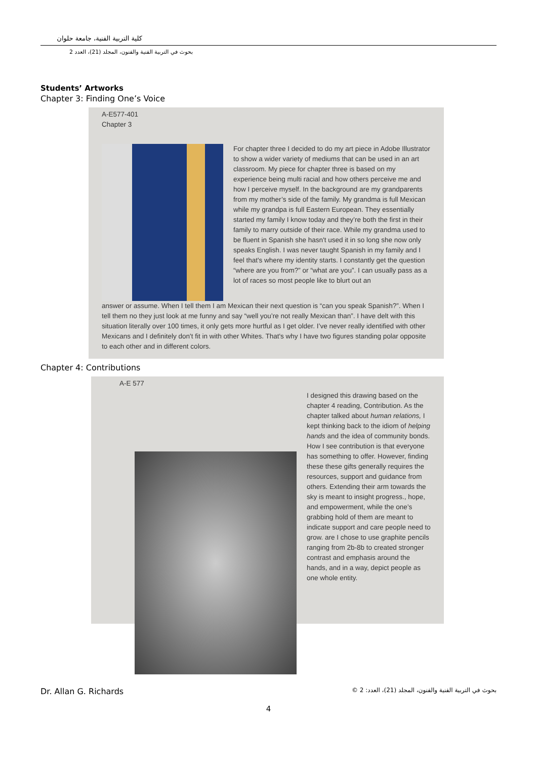كلية التربية الفنية، جامعة حلوان
بحوث في التربية الفنية والفنون، المجلد (21)، العدد 2
Students’ Artworks
Chapter 3: Finding One’s Voice
A-E577-401
Chapter 3
For chapter three I decided to do my art piece in Adobe Illustrator to show a wider variety of mediums that can be used in an art classroom. My piece for chapter three is based on my experience being multi racial and how others perceive me and how I perceive myself. In the background are my grandparents from my mother’s side of the family. My grandma is full Mexican while my grandpa is full Eastern European. They essentially started my family I know today and they’re both the first in their family to marry outside of their race. While my grandma used to be fluent in Spanish she hasn't used it in so long she now only speaks English. I was never taught Spanish in my family and I feel that's where my identity starts. I constantly get the question “where are you from?” or “what are you”. I can usually pass as a lot of races so most people like to blurt out an
answer or assume. When I tell them I am Mexican their next question is “can you speak Spanish?”. When I tell them no they just look at me funny and say “well you’re not really Mexican than”. I have delt with this situation literally over 100 times, it only gets more hurtful as I get older. I’ve never really identified with other Mexicans and I definitely don't fit in with other Whites. That's why I have two figures standing polar opposite to each other and in different colors.
Chapter 4: Contributions
A-E 577
I designed this drawing based on the chapter 4 reading, Contribution. As the chapter talked about human relations, I kept thinking back to the idiom of helping hands and the idea of community bonds. How I see contribution is that everyone has something to offer. However, finding these these gifts generally requires the resources, support and guidance from others. Extending their arm towards the sky is meant to insight progress., hope, and empowerment, while the one’s grabbing hold of them are meant to indicate support and care people need to grow. are I chose to use graphite pencils ranging from 2b-8b to created stronger contrast and emphasis around the hands, and in a way, depict people as one whole entity.
Dr. Allan G. Richards بحوث في التربية الفنية والفنون، المجلد (21)، العدد: 2 ©
4